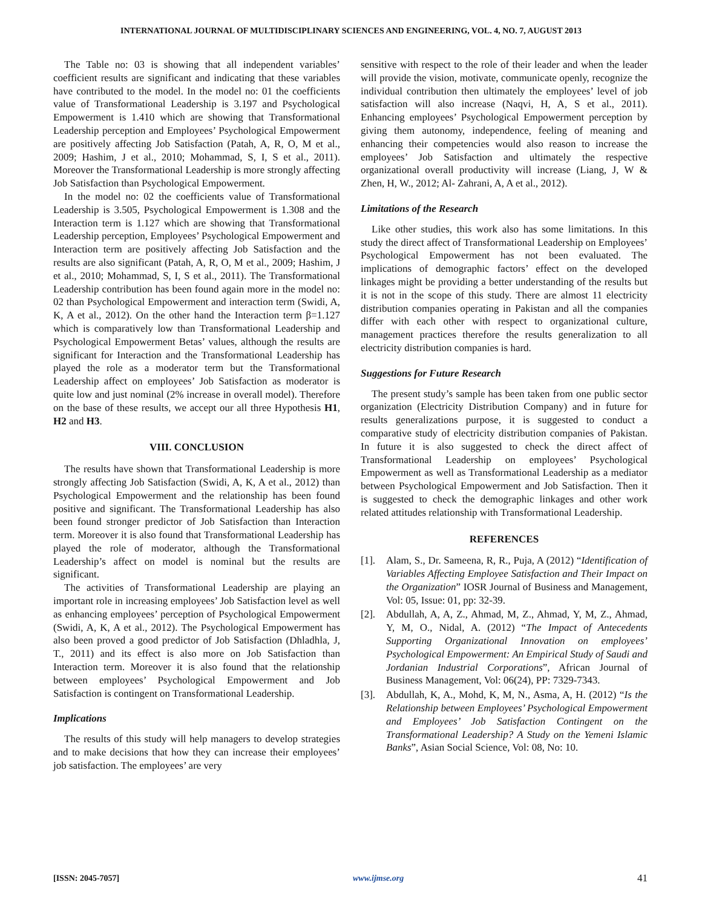INTERNATIONAL JOURNAL OF MULTIDISCIPLINARY SCIENCES AND ENGINEERING, VOL. 4, NO. 7, AUGUST 2013
The Table no: 03 is showing that all independent variables’ coefficient results are significant and indicating that these variables have contributed to the model. In the model no: 01 the coefficients value of Transformational Leadership is 3.197 and Psychological Empowerment is 1.410 which are showing that Transformational Leadership perception and Employees’ Psychological Empowerment are positively affecting Job Satisfaction (Patah, A, R, O, M et al., 2009; Hashim, J et al., 2010; Mohammad, S, I, S et al., 2011). Moreover the Transformational Leadership is more strongly affecting Job Satisfaction than Psychological Empowerment.
In the model no: 02 the coefficients value of Transformational Leadership is 3.505, Psychological Empowerment is 1.308 and the Interaction term is 1.127 which are showing that Transformational Leadership perception, Employees’ Psychological Empowerment and Interaction term are positively affecting Job Satisfaction and the results are also significant (Patah, A, R, O, M et al., 2009; Hashim, J et al., 2010; Mohammad, S, I, S et al., 2011). The Transformational Leadership contribution has been found again more in the model no: 02 than Psychological Empowerment and interaction term (Swidi, A, K, A et al., 2012). On the other hand the Interaction term β=1.127 which is comparatively low than Transformational Leadership and Psychological Empowerment Betas’ values, although the results are significant for Interaction and the Transformational Leadership has played the role as a moderator term but the Transformational Leadership affect on employees’ Job Satisfaction as moderator is quite low and just nominal (2% increase in overall model). Therefore on the base of these results, we accept our all three Hypothesis H1, H2 and H3.
VIII. CONCLUSION
The results have shown that Transformational Leadership is more strongly affecting Job Satisfaction (Swidi, A, K, A et al., 2012) than Psychological Empowerment and the relationship has been found positive and significant. The Transformational Leadership has also been found stronger predictor of Job Satisfaction than Interaction term. Moreover it is also found that Transformational Leadership has played the role of moderator, although the Transformational Leadership’s affect on model is nominal but the results are significant.
The activities of Transformational Leadership are playing an important role in increasing employees’ Job Satisfaction level as well as enhancing employees’ perception of Psychological Empowerment (Swidi, A, K, A et al., 2012). The Psychological Empowerment has also been proved a good predictor of Job Satisfaction (Dhladhla, J, T., 2011) and its effect is also more on Job Satisfaction than Interaction term. Moreover it is also found that the relationship between employees’ Psychological Empowerment and Job Satisfaction is contingent on Transformational Leadership.
Implications
The results of this study will help managers to develop strategies and to make decisions that how they can increase their employees’ job satisfaction. The employees’ are very
sensitive with respect to the role of their leader and when the leader will provide the vision, motivate, communicate openly, recognize the individual contribution then ultimately the employees’ level of job satisfaction will also increase (Naqvi, H, A, S et al., 2011). Enhancing employees’ Psychological Empowerment perception by giving them autonomy, independence, feeling of meaning and enhancing their competencies would also reason to increase the employees’ Job Satisfaction and ultimately the respective organizational overall productivity will increase (Liang, J, W & Zhen, H, W., 2012; Al- Zahrani, A, A et al., 2012).
Limitations of the Research
Like other studies, this work also has some limitations. In this study the direct affect of Transformational Leadership on Employees’ Psychological Empowerment has not been evaluated. The implications of demographic factors’ effect on the developed linkages might be providing a better understanding of the results but it is not in the scope of this study. There are almost 11 electricity distribution companies operating in Pakistan and all the companies differ with each other with respect to organizational culture, management practices therefore the results generalization to all electricity distribution companies is hard.
Suggestions for Future Research
The present study’s sample has been taken from one public sector organization (Electricity Distribution Company) and in future for results generalizations purpose, it is suggested to conduct a comparative study of electricity distribution companies of Pakistan. In future it is also suggested to check the direct affect of Transformational Leadership on employees’ Psychological Empowerment as well as Transformational Leadership as a mediator between Psychological Empowerment and Job Satisfaction. Then it is suggested to check the demographic linkages and other work related attitudes relationship with Transformational Leadership.
REFERENCES
[1]. Alam, S., Dr. Sameena, R, R., Puja, A (2012) “Identification of Variables Affecting Employee Satisfaction and Their Impact on the Organization” IOSR Journal of Business and Management, Vol: 05, Issue: 01, pp: 32-39.
[2]. Abdullah, A, A, Z., Ahmad, M, Z., Ahmad, Y, M, Z., Ahmad, Y, M, O., Nidal, A. (2012) “The Impact of Antecedents Supporting Organizational Innovation on employees’ Psychological Empowerment: An Empirical Study of Saudi and Jordanian Industrial Corporations”, African Journal of Business Management, Vol: 06(24), PP: 7329-7343.
[3]. Abdullah, K, A., Mohd, K, M, N., Asma, A, H. (2012) “Is the Relationship between Employees’ Psychological Empowerment and Employees’ Job Satisfaction Contingent on the Transformational Leadership? A Study on the Yemeni Islamic Banks”, Asian Social Science, Vol: 08, No: 10.
[ISSN: 2045-7057] www.ijmse.org 41